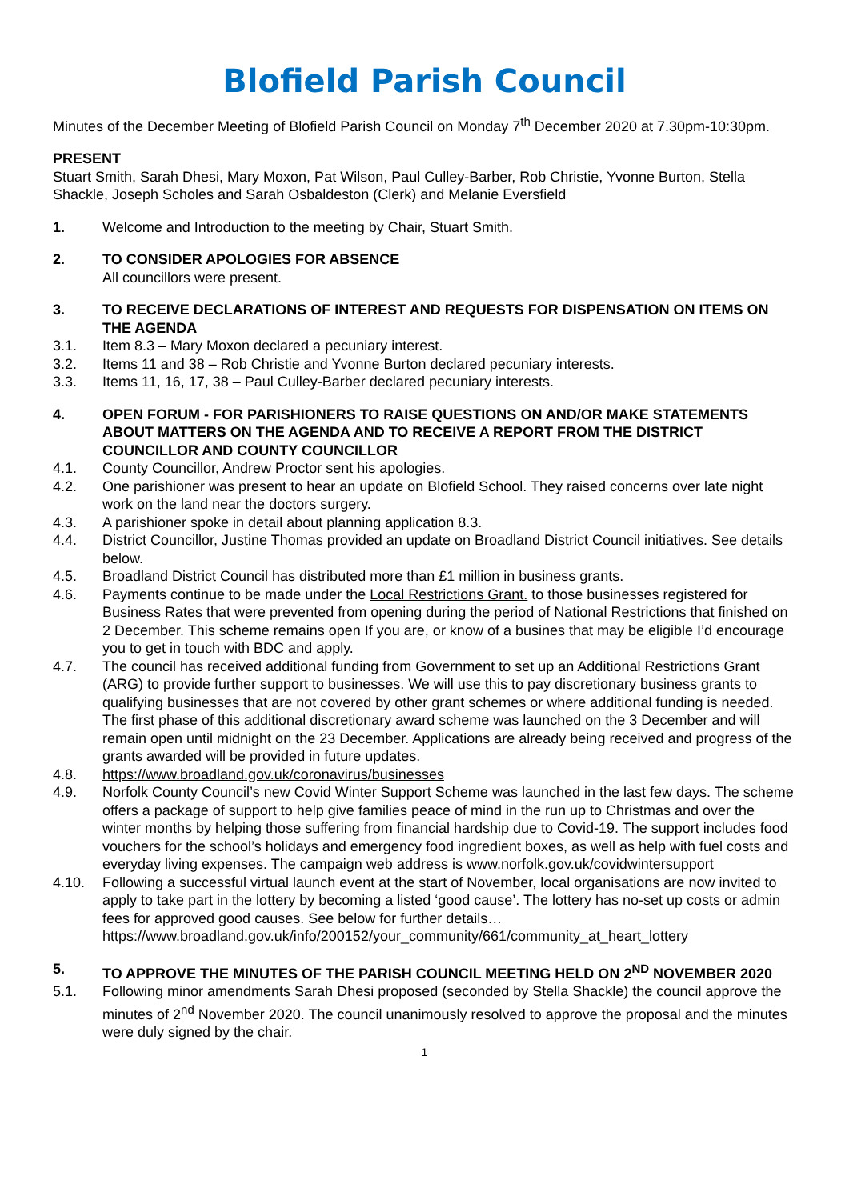Blofield Parish Council
Minutes of the December Meeting of Blofield Parish Council on Monday 7<sup>th</sup> December 2020 at 7.30pm-10:30pm.
PRESENT
Stuart Smith, Sarah Dhesi, Mary Moxon, Pat Wilson, Paul Culley-Barber, Rob Christie, Yvonne Burton, Stella Shackle, Joseph Scholes and Sarah Osbaldeston (Clerk) and Melanie Eversfield
1. Welcome and Introduction to the meeting by Chair, Stuart Smith.
2. TO CONSIDER APOLOGIES FOR ABSENCE
All councillors were present.
3. TO RECEIVE DECLARATIONS OF INTEREST AND REQUESTS FOR DISPENSATION ON ITEMS ON THE AGENDA
3.1. Item 8.3 – Mary Moxon declared a pecuniary interest.
3.2. Items 11 and 38 – Rob Christie and Yvonne Burton declared pecuniary interests.
3.3. Items 11, 16, 17, 38 – Paul Culley-Barber declared pecuniary interests.
4. OPEN FORUM - FOR PARISHIONERS TO RAISE QUESTIONS ON AND/OR MAKE STATEMENTS ABOUT MATTERS ON THE AGENDA AND TO RECEIVE A REPORT FROM THE DISTRICT COUNCILLOR AND COUNTY COUNCILLOR
4.1. County Councillor, Andrew Proctor sent his apologies.
4.2. One parishioner was present to hear an update on Blofield School. They raised concerns over late night work on the land near the doctors surgery.
4.3. A parishioner spoke in detail about planning application 8.3.
4.4. District Councillor, Justine Thomas provided an update on Broadland District Council initiatives. See details below.
4.5. Broadland District Council has distributed more than £1 million in business grants.
4.6. Payments continue to be made under the Local Restrictions Grant. to those businesses registered for Business Rates that were prevented from opening during the period of National Restrictions that finished on 2 December. This scheme remains open If you are, or know of a busines that may be eligible I’d encourage you to get in touch with BDC and apply.
4.7. The council has received additional funding from Government to set up an Additional Restrictions Grant (ARG) to provide further support to businesses. We will use this to pay discretionary business grants to qualifying businesses that are not covered by other grant schemes or where additional funding is needed. The first phase of this additional discretionary award scheme was launched on the 3 December and will remain open until midnight on the 23 December. Applications are already being received and progress of the grants awarded will be provided in future updates.
4.8. https://www.broadland.gov.uk/coronavirus/businesses
4.9. Norfolk County Council’s new Covid Winter Support Scheme was launched in the last few days. The scheme offers a package of support to help give families peace of mind in the run up to Christmas and over the winter months by helping those suffering from financial hardship due to Covid-19. The support includes food vouchers for the school’s holidays and emergency food ingredient boxes, as well as help with fuel costs and everyday living expenses. The campaign web address is www.norfolk.gov.uk/covidwintersupport
4.10. Following a successful virtual launch event at the start of November, local organisations are now invited to apply to take part in the lottery by becoming a listed ‘good cause’. The lottery has no-set up costs or admin fees for approved good causes. See below for further details… https://www.broadland.gov.uk/info/200152/your_community/661/community_at_heart_lottery
5. TO APPROVE THE MINUTES OF THE PARISH COUNCIL MEETING HELD ON 2<sup>ND</sup> NOVEMBER 2020
5.1. Following minor amendments Sarah Dhesi proposed (seconded by Stella Shackle) the council approve the minutes of 2<sup>nd</sup> November 2020. The council unanimously resolved to approve the proposal and the minutes were duly signed by the chair.
1